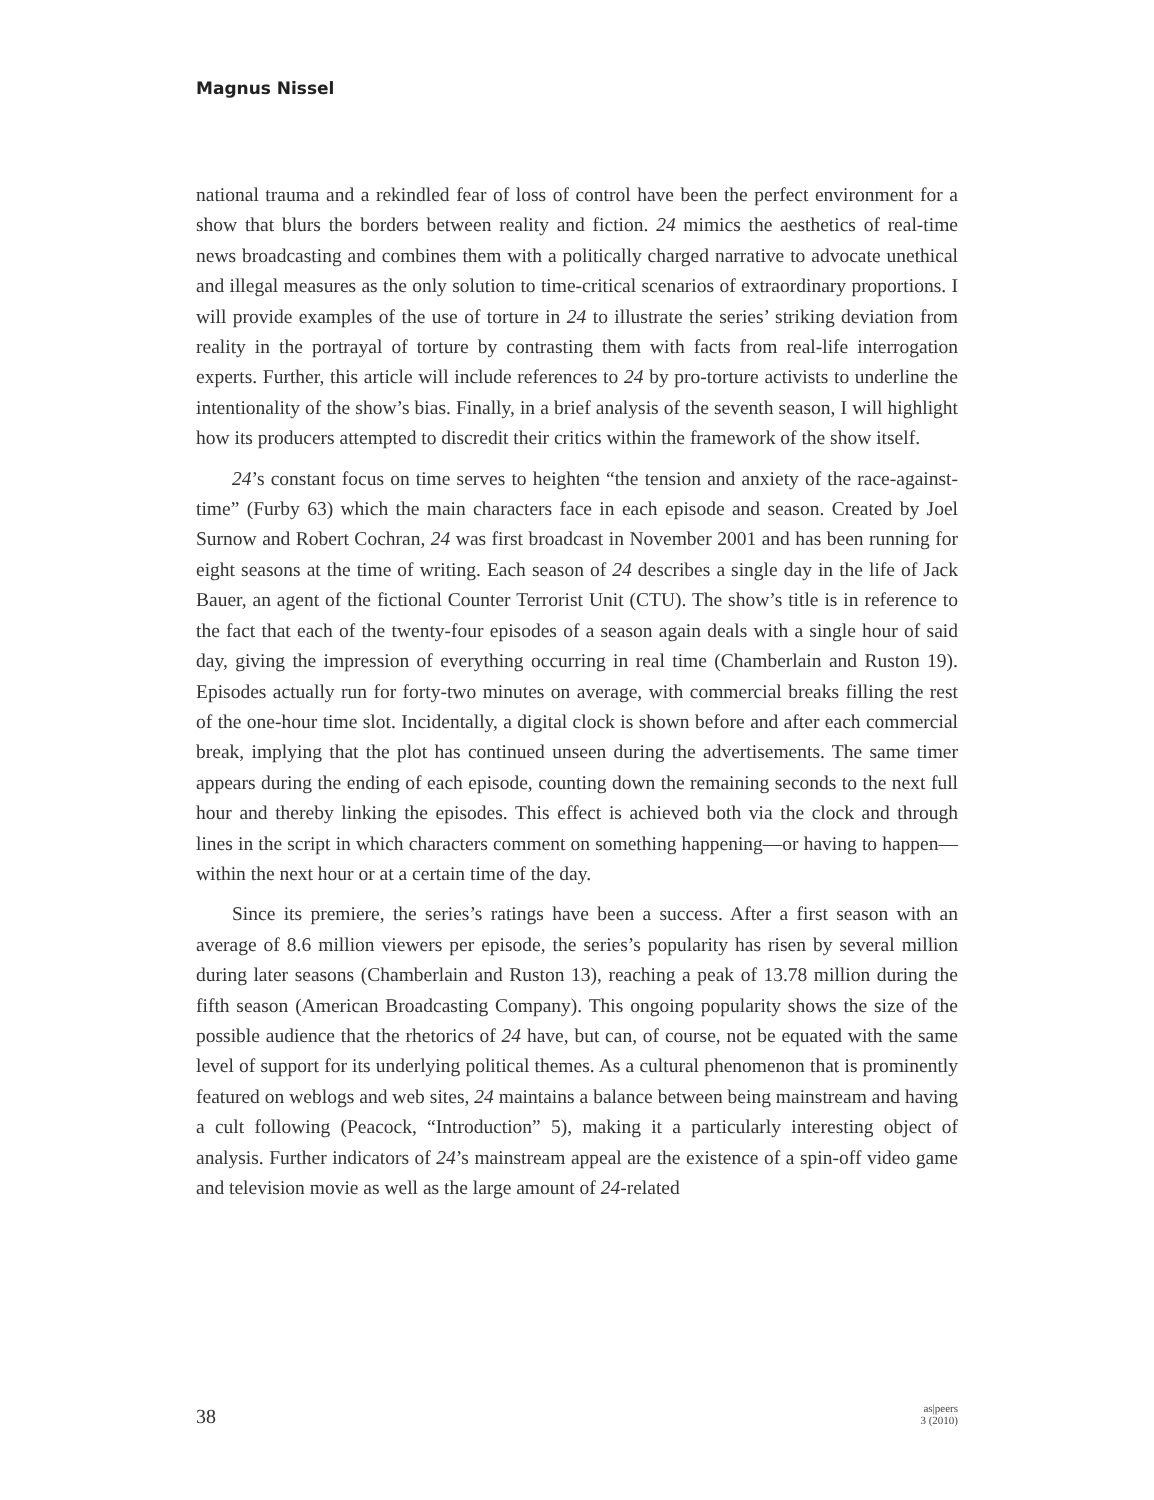Magnus Nissel
national trauma and a rekindled fear of loss of control have been the perfect environment for a show that blurs the borders between reality and fiction. 24 mimics the aesthetics of real-time news broadcasting and combines them with a politically charged narrative to advocate unethical and illegal measures as the only solution to time-critical scenarios of extraordinary proportions. I will provide examples of the use of torture in 24 to illustrate the series’ striking deviation from reality in the portrayal of torture by contrasting them with facts from real-life interrogation experts. Further, this article will include references to 24 by pro-torture activists to underline the intentionality of the show’s bias. Finally, in a brief analysis of the seventh season, I will highlight how its producers attempted to discredit their critics within the framework of the show itself.
24’s constant focus on time serves to heighten “the tension and anxiety of the race-against-time” (Furby 63) which the main characters face in each episode and season. Created by Joel Surnow and Robert Cochran, 24 was first broadcast in November 2001 and has been running for eight seasons at the time of writing. Each season of 24 describes a single day in the life of Jack Bauer, an agent of the fictional Counter Terrorist Unit (CTU). The show’s title is in reference to the fact that each of the twenty-four episodes of a season again deals with a single hour of said day, giving the impression of everything occurring in real time (Chamberlain and Ruston 19). Episodes actually run for forty-two minutes on average, with commercial breaks filling the rest of the one-hour time slot. Incidentally, a digital clock is shown before and after each commercial break, implying that the plot has continued unseen during the advertisements. The same timer appears during the ending of each episode, counting down the remaining seconds to the next full hour and thereby linking the episodes. This effect is achieved both via the clock and through lines in the script in which characters comment on something happening—or having to happen—within the next hour or at a certain time of the day.
Since its premiere, the series’s ratings have been a success. After a first season with an average of 8.6 million viewers per episode, the series’s popularity has risen by several million during later seasons (Chamberlain and Ruston 13), reaching a peak of 13.78 million during the fifth season (American Broadcasting Company). This ongoing popularity shows the size of the possible audience that the rhetorics of 24 have, but can, of course, not be equated with the same level of support for its underlying political themes. As a cultural phenomenon that is prominently featured on weblogs and web sites, 24 maintains a balance between being mainstream and having a cult following (Peacock, “Introduction” 5), making it a particularly interesting object of analysis. Further indicators of 24’s mainstream appeal are the existence of a spin-off video game and television movie as well as the large amount of 24-related
38
as|peers
3 (2010)